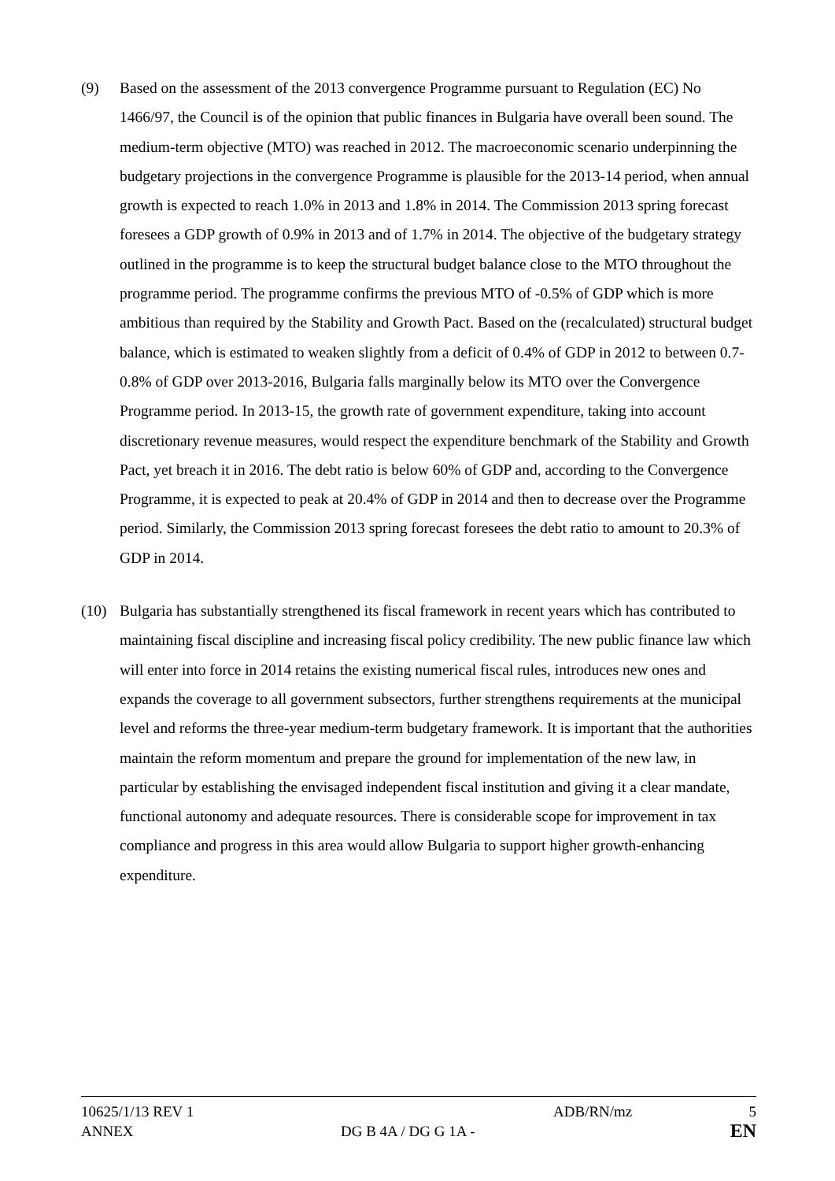(9) Based on the assessment of the 2013 convergence Programme pursuant to Regulation (EC) No 1466/97, the Council is of the opinion that public finances in Bulgaria have overall been sound. The medium-term objective (MTO) was reached in 2012. The macroeconomic scenario underpinning the budgetary projections in the convergence Programme is plausible for the 2013-14 period, when annual growth is expected to reach 1.0% in 2013 and 1.8% in 2014. The Commission 2013 spring forecast foresees a GDP growth of 0.9% in 2013 and of 1.7% in 2014. The objective of the budgetary strategy outlined in the programme is to keep the structural budget balance close to the MTO throughout the programme period. The programme confirms the previous MTO of -0.5% of GDP which is more ambitious than required by the Stability and Growth Pact. Based on the (recalculated) structural budget balance, which is estimated to weaken slightly from a deficit of 0.4% of GDP in 2012 to between 0.7-0.8% of GDP over 2013-2016, Bulgaria falls marginally below its MTO over the Convergence Programme period. In 2013-15, the growth rate of government expenditure, taking into account discretionary revenue measures, would respect the expenditure benchmark of the Stability and Growth Pact, yet breach it in 2016. The debt ratio is below 60% of GDP and, according to the Convergence Programme, it is expected to peak at 20.4% of GDP in 2014 and then to decrease over the Programme period. Similarly, the Commission 2013 spring forecast foresees the debt ratio to amount to 20.3% of GDP in 2014.
(10) Bulgaria has substantially strengthened its fiscal framework in recent years which has contributed to maintaining fiscal discipline and increasing fiscal policy credibility. The new public finance law which will enter into force in 2014 retains the existing numerical fiscal rules, introduces new ones and expands the coverage to all government subsectors, further strengthens requirements at the municipal level and reforms the three-year medium-term budgetary framework. It is important that the authorities maintain the reform momentum and prepare the ground for implementation of the new law, in particular by establishing the envisaged independent fiscal institution and giving it a clear mandate, functional autonomy and adequate resources. There is considerable scope for improvement in tax compliance and progress in this area would allow Bulgaria to support higher growth-enhancing expenditure.
10625/1/13 REV 1 ADB/RN/mz 5
ANNEX DG B 4A / DG G 1A -
EN